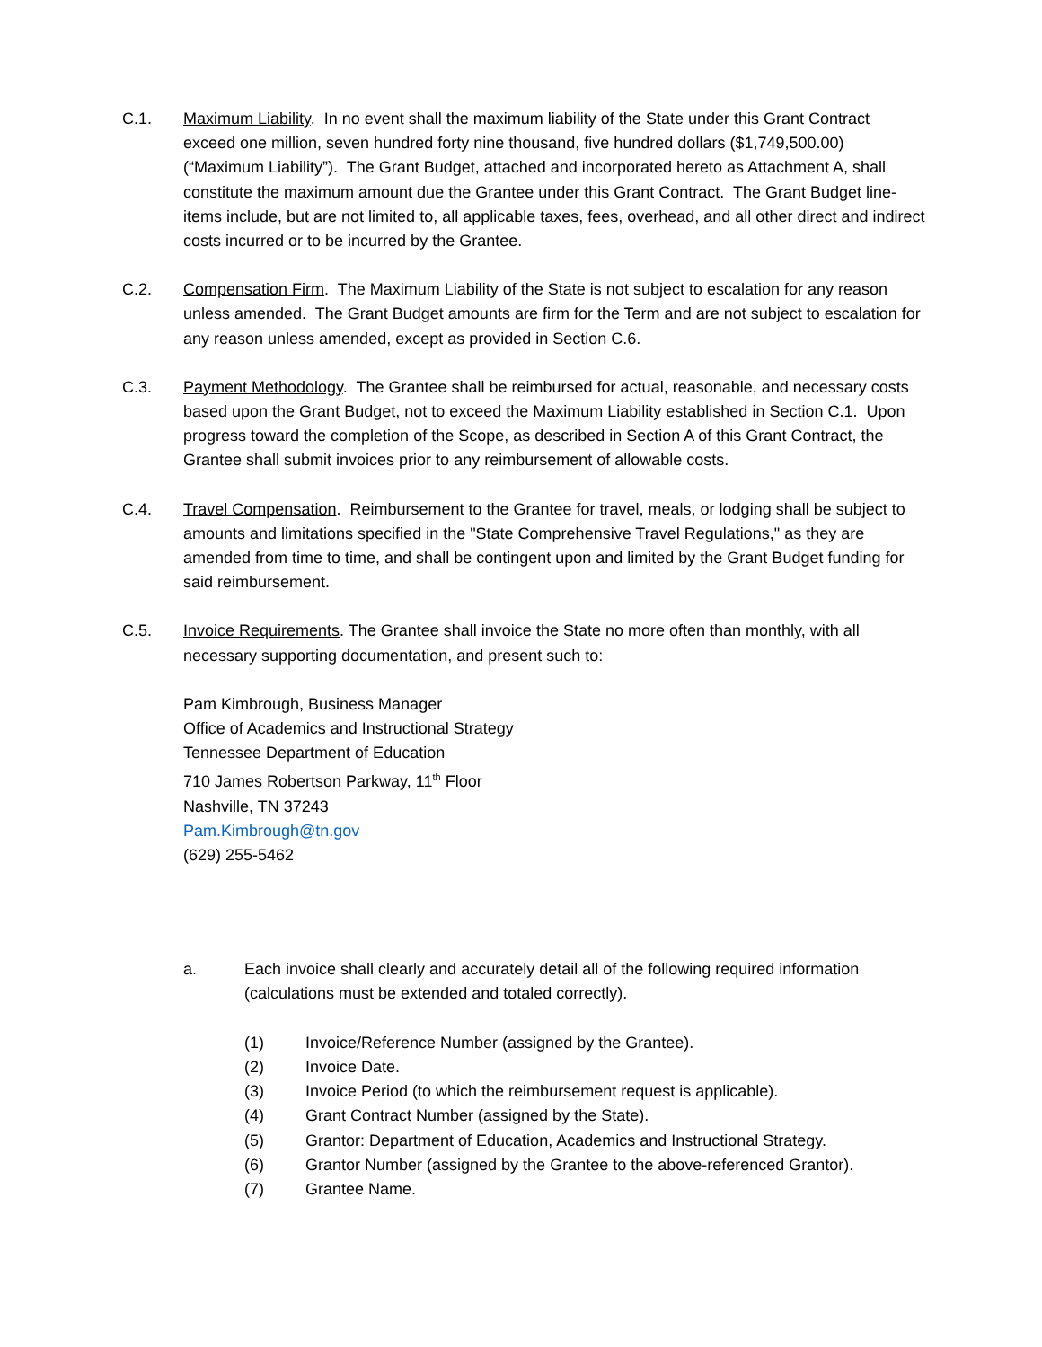C.1. Maximum Liability. In no event shall the maximum liability of the State under this Grant Contract exceed one million, seven hundred forty nine thousand, five hundred dollars ($1,749,500.00) (“Maximum Liability”). The Grant Budget, attached and incorporated hereto as Attachment A, shall constitute the maximum amount due the Grantee under this Grant Contract. The Grant Budget line-items include, but are not limited to, all applicable taxes, fees, overhead, and all other direct and indirect costs incurred or to be incurred by the Grantee.
C.2. Compensation Firm. The Maximum Liability of the State is not subject to escalation for any reason unless amended. The Grant Budget amounts are firm for the Term and are not subject to escalation for any reason unless amended, except as provided in Section C.6.
C.3. Payment Methodology. The Grantee shall be reimbursed for actual, reasonable, and necessary costs based upon the Grant Budget, not to exceed the Maximum Liability established in Section C.1. Upon progress toward the completion of the Scope, as described in Section A of this Grant Contract, the Grantee shall submit invoices prior to any reimbursement of allowable costs.
C.4. Travel Compensation. Reimbursement to the Grantee for travel, meals, or lodging shall be subject to amounts and limitations specified in the "State Comprehensive Travel Regulations," as they are amended from time to time, and shall be contingent upon and limited by the Grant Budget funding for said reimbursement.
C.5. Invoice Requirements. The Grantee shall invoice the State no more often than monthly, with all necessary supporting documentation, and present such to:
Pam Kimbrough, Business Manager
Office of Academics and Instructional Strategy
Tennessee Department of Education
710 James Robertson Parkway, 11<sup>th</sup> Floor
Nashville, TN 37243
Pam.Kimbrough@tn.gov
(629) 255-5462
a. Each invoice shall clearly and accurately detail all of the following required information (calculations must be extended and totaled correctly).
(1) Invoice/Reference Number (assigned by the Grantee).
(2) Invoice Date.
(3) Invoice Period (to which the reimbursement request is applicable).
(4) Grant Contract Number (assigned by the State).
(5) Grantor: Department of Education, Academics and Instructional Strategy.
(6) Grantor Number (assigned by the Grantee to the above-referenced Grantor).
(7) Grantee Name.